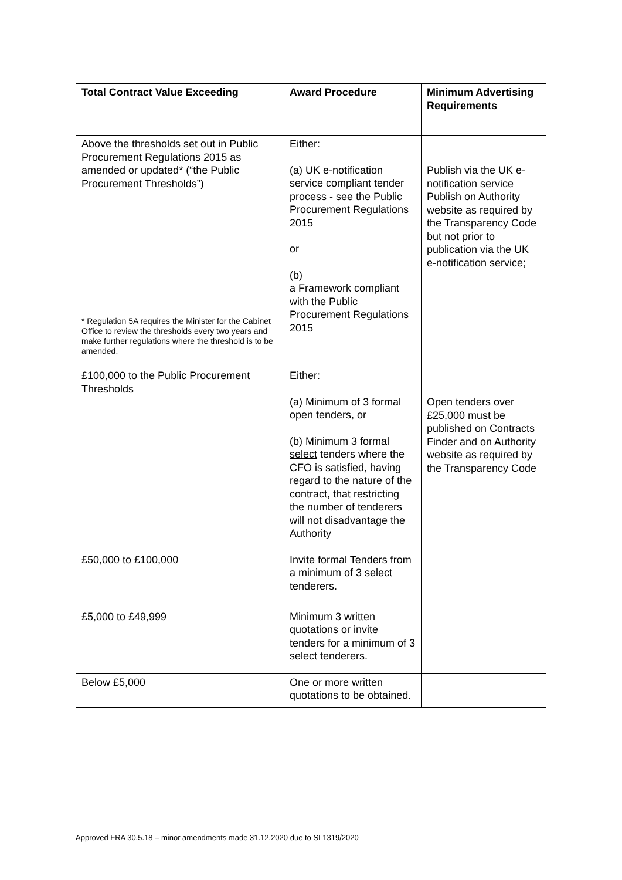| Total Contract Value Exceeding | Award Procedure | Minimum Advertising Requirements |
| --- | --- | --- |
| Above the thresholds set out in Public Procurement Regulations 2015 as amended or updated* (“the Public Procurement Thresholds”) * Regulation 5A requires the Minister for the Cabinet Office to review the thresholds every two years and make further regulations where the threshold is to be amended. | Either: (a) UK e-notification service compliant tender process - see the Public Procurement Regulations 2015 or (b) a Framework compliant with the Public Procurement Regulations 2015 | Publish via the UK e-notification service Publish on Authority website as required by the Transparency Code but not prior to publication via the UK e-notification service; |
| £100,000 to the Public Procurement Thresholds | Either: (a) Minimum of 3 formal open tenders, or (b) Minimum 3 formal select tenders where the CFO is satisfied, having regard to the nature of the contract, that restricting the number of tenderers will not disadvantage the Authority | Open tenders over £25,000 must be published on Contracts Finder and on Authority website as required by the Transparency Code |
| £50,000 to £100,000 | Invite formal Tenders from a minimum of 3 select tenderers. | |
| £5,000 to £49,999 | Minimum 3 written quotations or invite tenders for a minimum of 3 select tenderers. | |
| Below £5,000 | One or more written quotations to be obtained. | |
Approved FRA 30.5.18 – minor amendments made 31.12.2020 due to SI 1319/2020